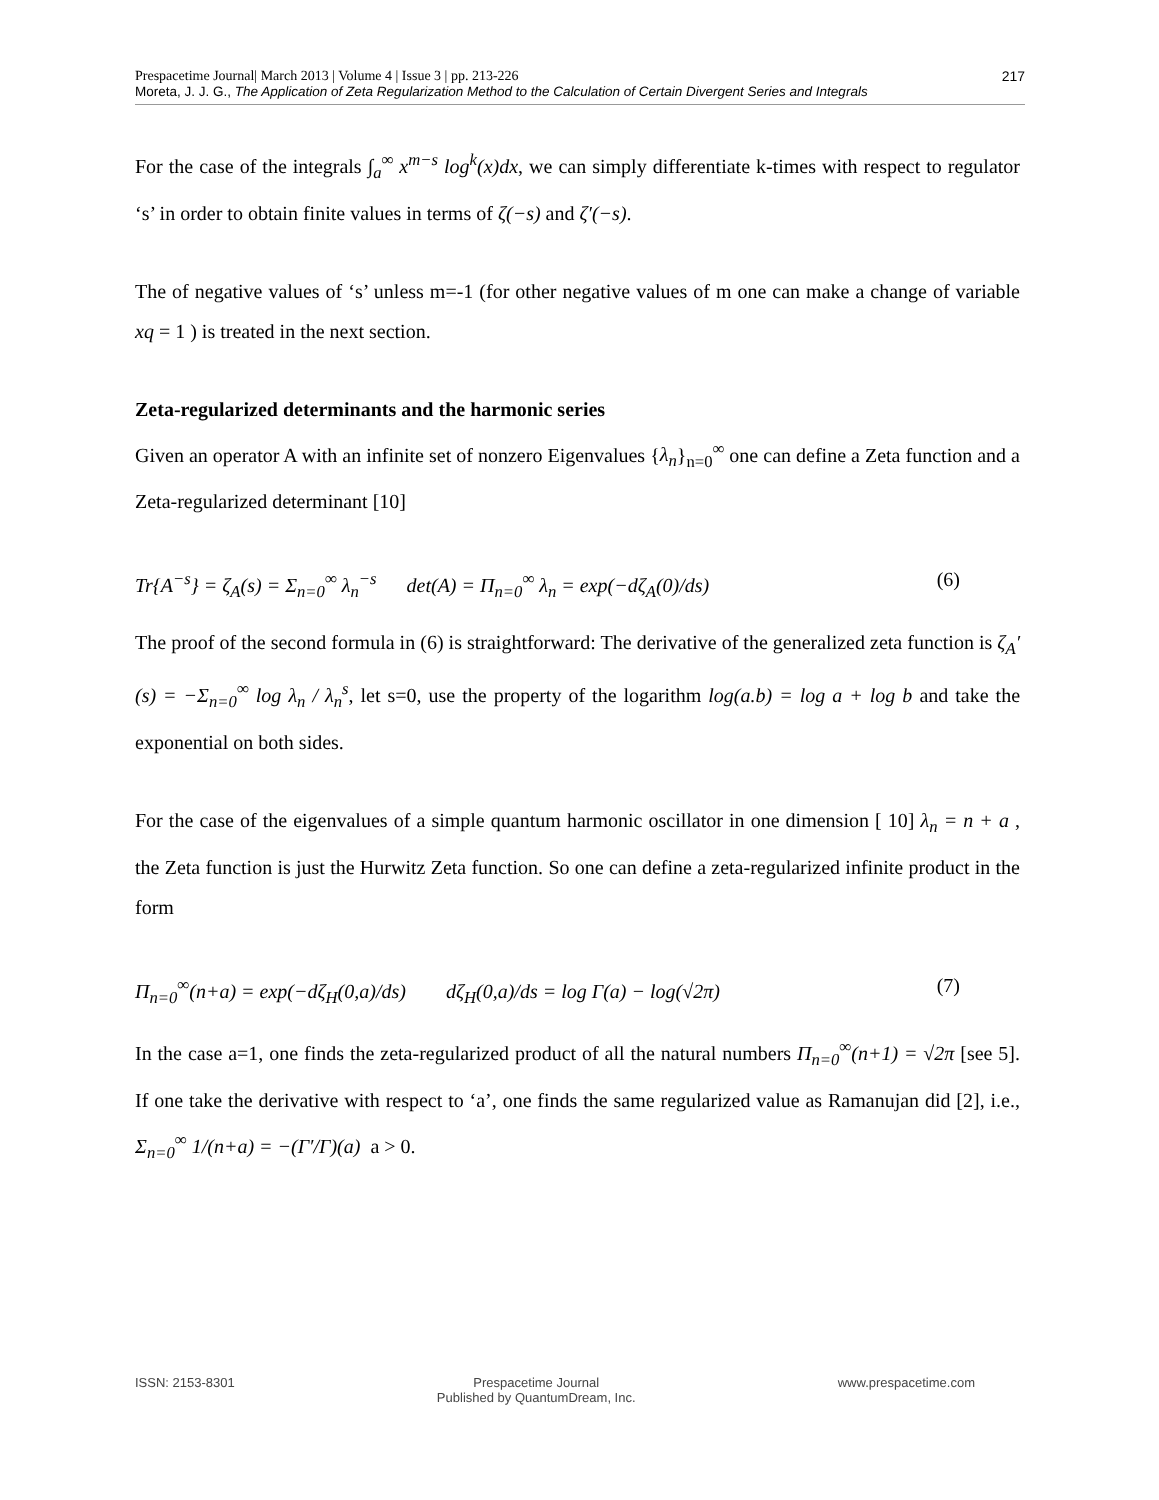217 Prespacetime Journal| March 2013 | Volume 4 | Issue 3 | pp. 213-226
Moreta, J. J. G., The Application of Zeta Regularization Method to the Calculation of Certain Divergent Series and Integrals
For the case of the integrals ∫<sub>a</sub><sup>∞</sup> x<sup>m−s</sup> log<sup>k</sup>(x)dx, we can simply differentiate k-times with respect to regulator ‘s’ in order to obtain finite values in terms of ζ(−s) and ζ′(−s).
The of negative values of ‘s’ unless m=-1 (for other negative values of m one can make a change of variable xq = 1 ) is treated in the next section.
Zeta-regularized determinants and the harmonic series
Given an operator A with an infinite set of nonzero Eigenvalues {λ<sub>n</sub>}<sub>n=0</sub><sup>∞</sup> one can define a Zeta function and a Zeta-regularized determinant [10]
Tr{A<sup>−s</sup>} = ζ<sub>A</sub>(s) = Σ<sub>n=0</sub><sup>∞</sup> λ<sub>n</sub><sup>−s</sup> det(A) = Π<sub>n=0</sub><sup>∞</sup> λ<sub>n</sub> = exp(−dζ<sub>A</sub>(0)/ds) (6)
The proof of the second formula in (6) is straightforward: The derivative of the generalized zeta function is ζ<sub>A</sub>′(s) = −Σ<sub>n=0</sub><sup>∞</sup> log λ<sub>n</sub> / λ<sub>n</sub><sup>s</sup>, let s=0, use the property of the logarithm log(a.b) = log a + log b and take the exponential on both sides.
For the case of the eigenvalues of a simple quantum harmonic oscillator in one dimension [ 10] λ<sub>n</sub> = n + a , the Zeta function is just the Hurwitz Zeta function. So one can define a zeta-regularized infinite product in the form
Π<sub>n=0</sub><sup>∞</sup>(n+a) = exp(−dζ<sub>H</sub>(0,a)/ds) dζ<sub>H</sub>(0,a)/ds = log Γ(a) − log(√2π) (7)
In the case a=1, one finds the zeta-regularized product of all the natural numbers Π<sub>n=0</sub><sup>∞</sup>(n+1) = √2π [see 5]. If one take the derivative with respect to ‘a’, one finds the same regularized value as Ramanujan did [2], i.e., Σ<sub>n=0</sub><sup>∞</sup> 1/(n+a) = −(Γ′/Γ)(a) a > 0.
ISSN: 2153-8301 Prespacetime Journal
Published by QuantumDream, Inc.
www.prespacetime.com